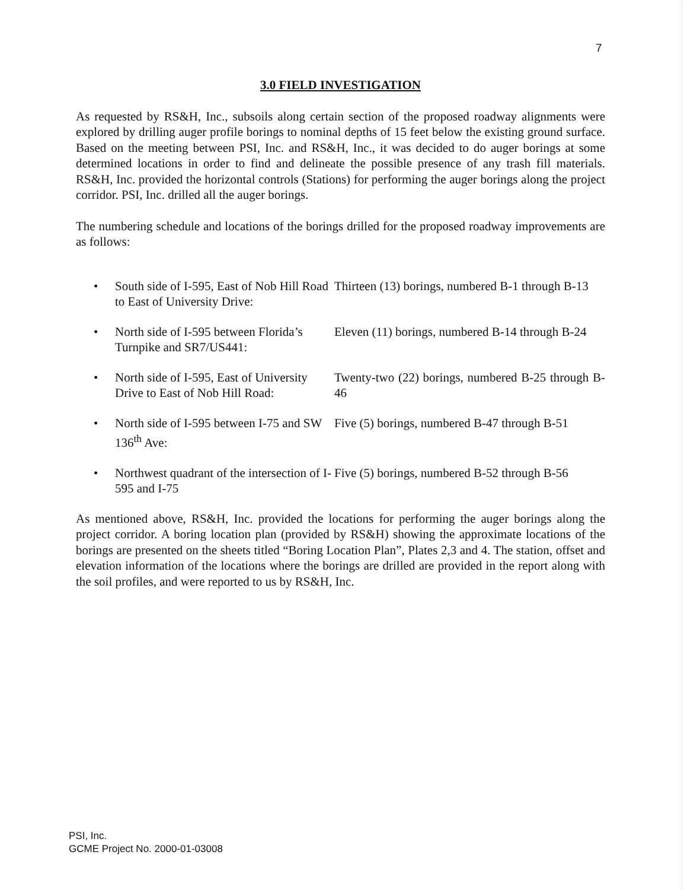7
3.0 FIELD INVESTIGATION
As requested by RS&H, Inc., subsoils along certain section of the proposed roadway alignments were explored by drilling auger profile borings to nominal depths of 15 feet below the existing ground surface. Based on the meeting between PSI, Inc. and RS&H, Inc., it was decided to do auger borings at some determined locations in order to find and delineate the possible presence of any trash fill materials. RS&H, Inc. provided the horizontal controls (Stations) for performing the auger borings along the project corridor. PSI, Inc. drilled all the auger borings.
The numbering schedule and locations of the borings drilled for the proposed roadway improvements are as follows:
• South side of I-595, East of Nob Hill Road to East of University Drive:
Thirteen (13) borings, numbered B-1 through B-13
• North side of I-595 between Florida’s Turnpike and SR7/US441:
Eleven (11) borings, numbered B-14 through B-24
• North side of I-595, East of University Drive to East of Nob Hill Road:
Twenty-two (22) borings, numbered B-25 through B-46
• North side of I-595 between I-75 and SW 136<sup>th</sup> Ave:
Five (5) borings, numbered B-47 through B-51
• Northwest quadrant of the intersection of I-595 and I-75
Five (5) borings, numbered B-52 through B-56
As mentioned above, RS&H, Inc. provided the locations for performing the auger borings along the project corridor. A boring location plan (provided by RS&H) showing the approximate locations of the borings are presented on the sheets titled “Boring Location Plan”, Plates 2,3 and 4. The station, offset and elevation information of the locations where the borings are drilled are provided in the report along with the soil profiles, and were reported to us by RS&H, Inc.
PSI, Inc.
GCME Project No. 2000-01-03008